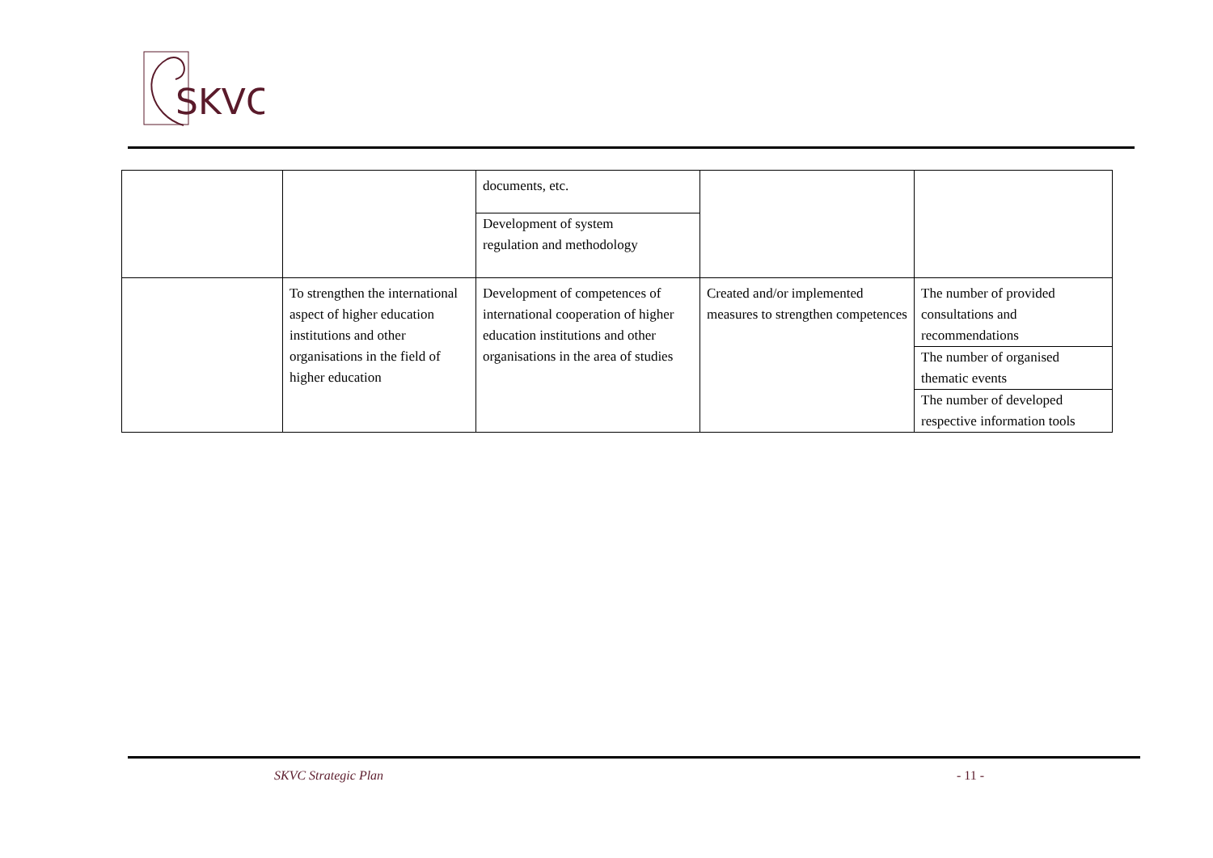SKVC
| | | documents, etc. Development of system regulation and methodology | | |
| | To strengthen the international aspect of higher education institutions and other organisations in the field of higher education | Development of competences of international cooperation of higher education institutions and other organisations in the area of studies | Created and/or implemented measures to strengthen competences | The number of provided consultations and recommendations The number of organised thematic events The number of developed respective information tools |
SKVC Strategic Plan - 11 -